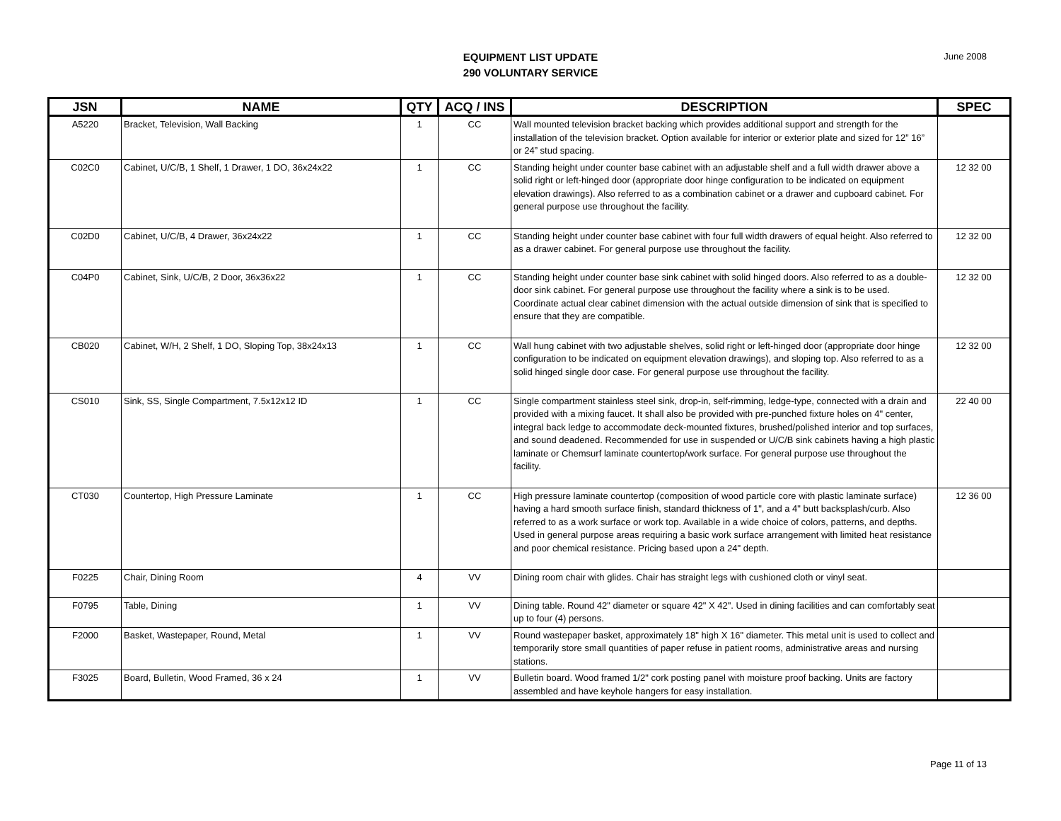EQUIPMENT LIST UPDATE
290 VOLUNTARY SERVICE
June 2008
| JSN | NAME | QTY | ACQ / INS | DESCRIPTION | SPEC |
| --- | --- | --- | --- | --- | --- |
| A5220 | Bracket, Television, Wall Backing | 1 | CC | Wall mounted television bracket backing which provides additional support and strength for the installation of the television bracket. Option available for interior or exterior plate and sized for 12” 16” or 24” stud spacing. | |
| C02C0 | Cabinet, U/C/B, 1 Shelf, 1 Drawer, 1 DO, 36x24x22 | 1 | CC | Standing height under counter base cabinet with an adjustable shelf and a full width drawer above a solid right or left-hinged door (appropriate door hinge configuration to be indicated on equipment elevation drawings). Also referred to as a combination cabinet or a drawer and cupboard cabinet. For general purpose use throughout the facility. | 12 32 00 |
| C02D0 | Cabinet, U/C/B, 4 Drawer, 36x24x22 | 1 | CC | Standing height under counter base cabinet with four full width drawers of equal height. Also referred to as a drawer cabinet. For general purpose use throughout the facility. | 12 32 00 |
| C04P0 | Cabinet, Sink, U/C/B, 2 Door, 36x36x22 | 1 | CC | Standing height under counter base sink cabinet with solid hinged doors. Also referred to as a double-door sink cabinet. For general purpose use throughout the facility where a sink is to be used. Coordinate actual clear cabinet dimension with the actual outside dimension of sink that is specified to ensure that they are compatible. | 12 32 00 |
| CB020 | Cabinet, W/H, 2 Shelf, 1 DO, Sloping Top, 38x24x13 | 1 | CC | Wall hung cabinet with two adjustable shelves, solid right or left-hinged door (appropriate door hinge configuration to be indicated on equipment elevation drawings), and sloping top. Also referred to as a solid hinged single door case. For general purpose use throughout the facility. | 12 32 00 |
| CS010 | Sink, SS, Single Compartment, 7.5x12x12 ID | 1 | CC | Single compartment stainless steel sink, drop-in, self-rimming, ledge-type, connected with a drain and provided with a mixing faucet. It shall also be provided with pre-punched fixture holes on 4" center, integral back ledge to accommodate deck-mounted fixtures, brushed/polished interior and top surfaces, and sound deadened. Recommended for use in suspended or U/C/B sink cabinets having a high plastic laminate or Chemsurf laminate countertop/work surface. For general purpose use throughout the facility. | 22 40 00 |
| CT030 | Countertop, High Pressure Laminate | 1 | CC | High pressure laminate countertop (composition of wood particle core with plastic laminate surface) having a hard smooth surface finish, standard thickness of 1", and a 4" butt backsplash/curb. Also referred to as a work surface or work top. Available in a wide choice of colors, patterns, and depths. Used in general purpose areas requiring a basic work surface arrangement with limited heat resistance and poor chemical resistance. Pricing based upon a 24" depth. | 12 36 00 |
| F0225 | Chair, Dining Room | 4 | VV | Dining room chair with glides. Chair has straight legs with cushioned cloth or vinyl seat. | |
| F0795 | Table, Dining | 1 | VV | Dining table. Round 42" diameter or square 42" X 42". Used in dining facilities and can comfortably seat up to four (4) persons. | |
| F2000 | Basket, Wastepaper, Round, Metal | 1 | VV | Round wastepaper basket, approximately 18" high X 16" diameter. This metal unit is used to collect and temporarily store small quantities of paper refuse in patient rooms, administrative areas and nursing stations. | |
| F3025 | Board, Bulletin, Wood Framed, 36 x 24 | 1 | VV | Bulletin board. Wood framed 1/2" cork posting panel with moisture proof backing. Units are factory assembled and have keyhole hangers for easy installation. | |
Page 11 of 13